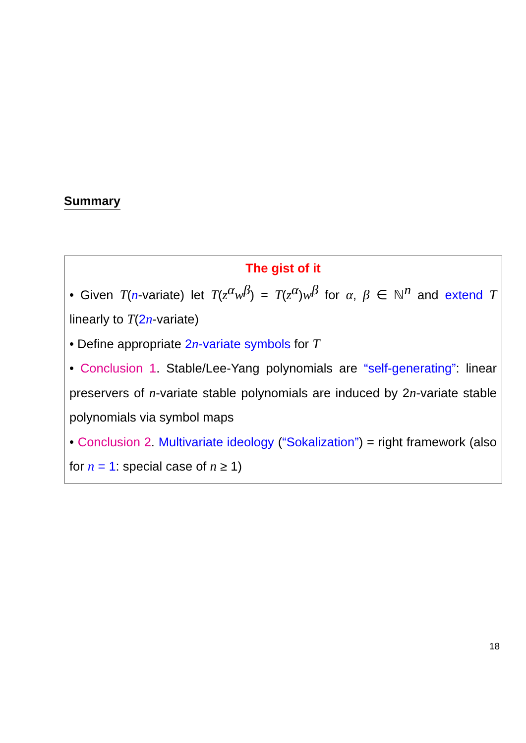Summary
The gist of it
• Given T(n-variate) let T(z<sup>α</sup>w<sup>β</sup>) = T(z<sup>α</sup>)w<sup>β</sup> for α, β ∈ ℕ<sup>n</sup> and extend T linearly to T(2n-variate)
• Define appropriate 2n-variate symbols for T
• Conclusion 1. Stable/Lee-Yang polynomials are “self-generating”: linear preservers of n-variate stable polynomials are induced by 2n-variate stable polynomials via symbol maps
• Conclusion 2. Multivariate ideology (“Sokalization”) = right framework (also for n = 1: special case of n ≥ 1)
18